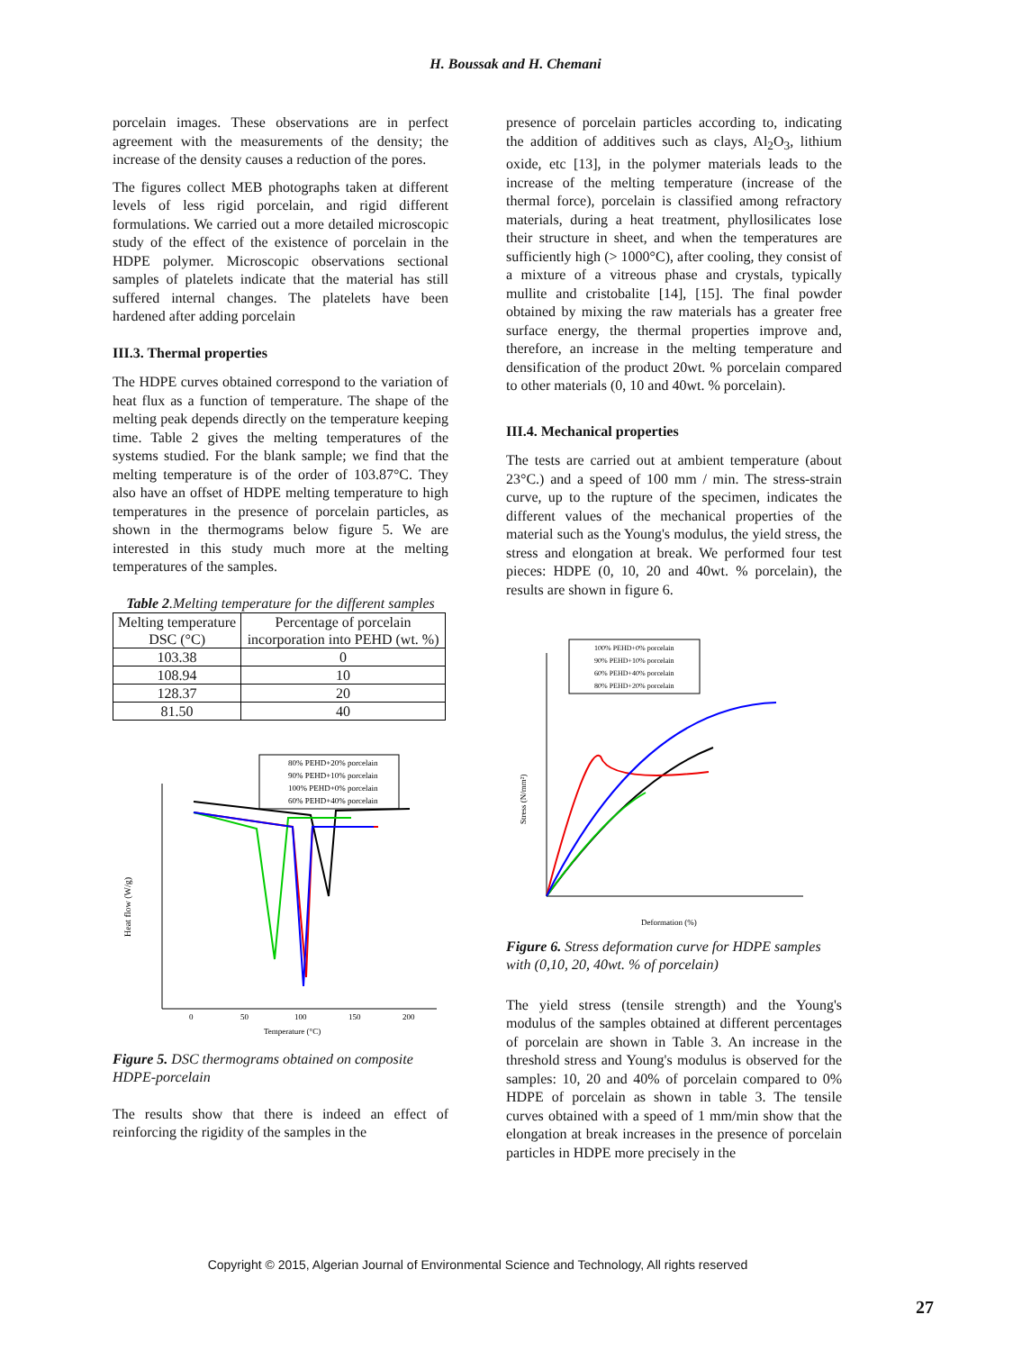H. Boussak and H. Chemani
porcelain images. These observations are in perfect agreement with the measurements of the density; the increase of the density causes a reduction of the pores.
The figures collect MEB photographs taken at different levels of less rigid porcelain, and rigid different formulations. We carried out a more detailed microscopic study of the effect of the existence of porcelain in the HDPE polymer. Microscopic observations sectional samples of platelets indicate that the material has still suffered internal changes. The platelets have been hardened after adding porcelain
III.3. Thermal properties
The HDPE curves obtained correspond to the variation of heat flux as a function of temperature. The shape of the melting peak depends directly on the temperature keeping time. Table 2 gives the melting temperatures of the systems studied. For the blank sample; we find that the melting temperature is of the order of 103.87°C. They also have an offset of HDPE melting temperature to high temperatures in the presence of porcelain particles, as shown in the thermograms below figure 5. We are interested in this study much more at the melting temperatures of the samples.
Table 2.Melting temperature for the different samples
| Melting temperature DSC (°C) | Percentage of porcelain incorporation into PEHD (wt. %) |
| --- | --- |
| 103.38 | 0 |
| 108.94 | 10 |
| 128.37 | 20 |
| 81.50 | 40 |
80% PEHD+20% porcelain
90% PEHD+10% porcelain
100% PEHD+0% porcelain
60% PEHD+40% porcelain
Heat flow (W/g)
0
50
100
150
200
Temperature (°C)
Figure 5. DSC thermograms obtained on composite HDPE-porcelain
The results show that there is indeed an effect of reinforcing the rigidity of the samples in the
presence of porcelain particles according to, indicating the addition of additives such as clays, Al<sub>2</sub>O<sub>3</sub>, lithium oxide, etc [13], in the polymer materials leads to the increase of the melting temperature (increase of the thermal force), porcelain is classified among refractory materials, during a heat treatment, phyllosilicates lose their structure in sheet, and when the temperatures are sufficiently high (> 1000°C), after cooling, they consist of a mixture of a vitreous phase and crystals, typically mullite and cristobalite [14], [15]. The final powder obtained by mixing the raw materials has a greater free surface energy, the thermal properties improve and, therefore, an increase in the melting temperature and densification of the product 20wt. % porcelain compared to other materials (0, 10 and 40wt. % porcelain).
III.4. Mechanical properties
The tests are carried out at ambient temperature (about 23°C.) and a speed of 100 mm / min. The stress-strain curve, up to the rupture of the specimen, indicates the different values of the mechanical properties of the material such as the Young's modulus, the yield stress, the stress and elongation at break. We performed four test pieces: HDPE (0, 10, 20 and 40wt. % porcelain), the results are shown in figure 6.
100% PEHD+0% porcelain
90% PEHD+10% porcelain
60% PEHD+40% porcelain
80% PEHD+20% porcelain
Stress (N/mm²)
Deformation (%)
Figure 6. Stress deformation curve for HDPE samples with (0,10, 20, 40wt. % of porcelain)
The yield stress (tensile strength) and the Young's modulus of the samples obtained at different percentages of porcelain are shown in Table 3. An increase in the threshold stress and Young's modulus is observed for the samples: 10, 20 and 40% of porcelain compared to 0% HDPE of porcelain as shown in table 3. The tensile curves obtained with a speed of 1 mm/min show that the elongation at break increases in the presence of porcelain particles in HDPE more precisely in the
Copyright © 2015, Algerian Journal of Environmental Science and Technology, All rights reserved
27